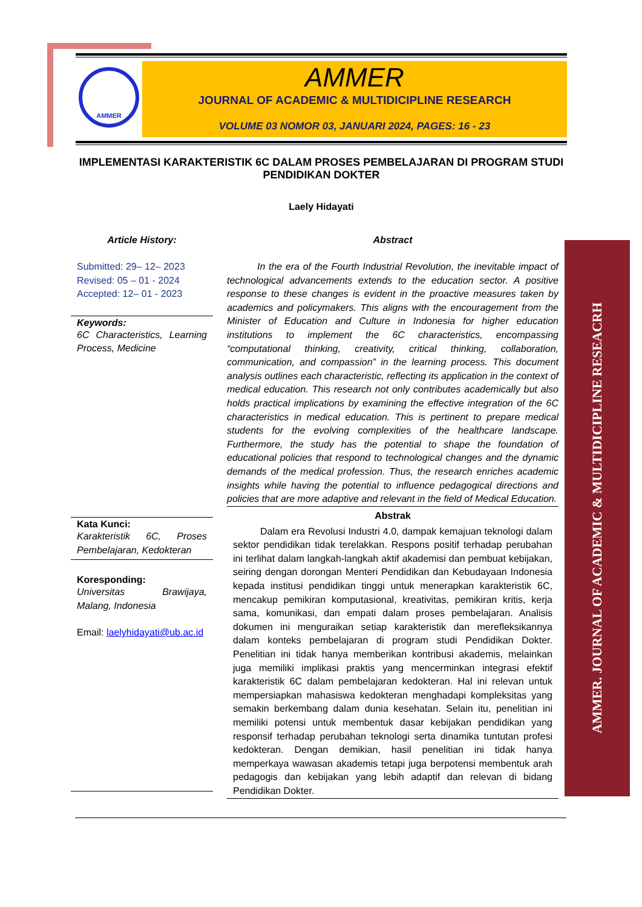AMMER
AMMER
JOURNAL OF ACADEMIC & MULTIDICIPLINE RESEARCH
VOLUME 03 NOMOR 03, JANUARI 2024, PAGES: 16 - 23
IMPLEMENTASI KARAKTERISTIK 6C DALAM PROSES PEMBELAJARAN DI PROGRAM STUDI PENDIDIKAN DOKTER
Laely Hidayati
Article History:
Submitted: 29– 12– 2023
Revised: 05 – 01 - 2024
Accepted: 12– 01 - 2023
Keywords:
6C Characteristics, Learning Process, Medicine
Kata Kunci:
Karakteristik 6C, Proses Pembelajaran, Kedokteran
Koresponding:
Universitas Brawijaya, Malang, Indonesia
Email: laelyhidayati@ub.ac.id
Abstract
In the era of the Fourth Industrial Revolution, the inevitable impact of technological advancements extends to the education sector. A positive response to these changes is evident in the proactive measures taken by academics and policymakers. This aligns with the encouragement from the Minister of Education and Culture in Indonesia for higher education institutions to implement the 6C characteristics, encompassing “computational thinking, creativity, critical thinking, collaboration, communication, and compassion” in the learning process. This document analysis outlines each characteristic, reflecting its application in the context of medical education. This research not only contributes academically but also holds practical implications by examining the effective integration of the 6C characteristics in medical education. This is pertinent to prepare medical students for the evolving complexities of the healthcare landscape. Furthermore, the study has the potential to shape the foundation of educational policies that respond to technological changes and the dynamic demands of the medical profession. Thus, the research enriches academic insights while having the potential to influence pedagogical directions and policies that are more adaptive and relevant in the field of Medical Education.
Abstrak
Dalam era Revolusi Industri 4.0, dampak kemajuan teknologi dalam sektor pendidikan tidak terelakkan. Respons positif terhadap perubahan ini terlihat dalam langkah-langkah aktif akademisi dan pembuat kebijakan, seiring dengan dorongan Menteri Pendidikan dan Kebudayaan Indonesia kepada institusi pendidikan tinggi untuk menerapkan karakteristik 6C, mencakup pemikiran komputasional, kreativitas, pemikiran kritis, kerja sama, komunikasi, dan empati dalam proses pembelajaran. Analisis dokumen ini menguraikan setiap karakteristik dan merefleksikannya dalam konteks pembelajaran di program studi Pendidikan Dokter. Penelitian ini tidak hanya memberikan kontribusi akademis, melainkan juga memiliki implikasi praktis yang mencerminkan integrasi efektif karakteristik 6C dalam pembelajaran kedokteran. Hal ini relevan untuk mempersiapkan mahasiswa kedokteran menghadapi kompleksitas yang semakin berkembang dalam dunia kesehatan. Selain itu, penelitian ini memiliki potensi untuk membentuk dasar kebijakan pendidikan yang responsif terhadap perubahan teknologi serta dinamika tuntutan profesi kedokteran. Dengan demikian, hasil penelitian ini tidak hanya memperkaya wawasan akademis tetapi juga berpotensi membentuk arah pedagogis dan kebijakan yang lebih adaptif dan relevan di bidang Pendidikan Dokter.
AMMER. JOURNAL OF ACADEMIC & MULTIDICIPLINE RESEACRH